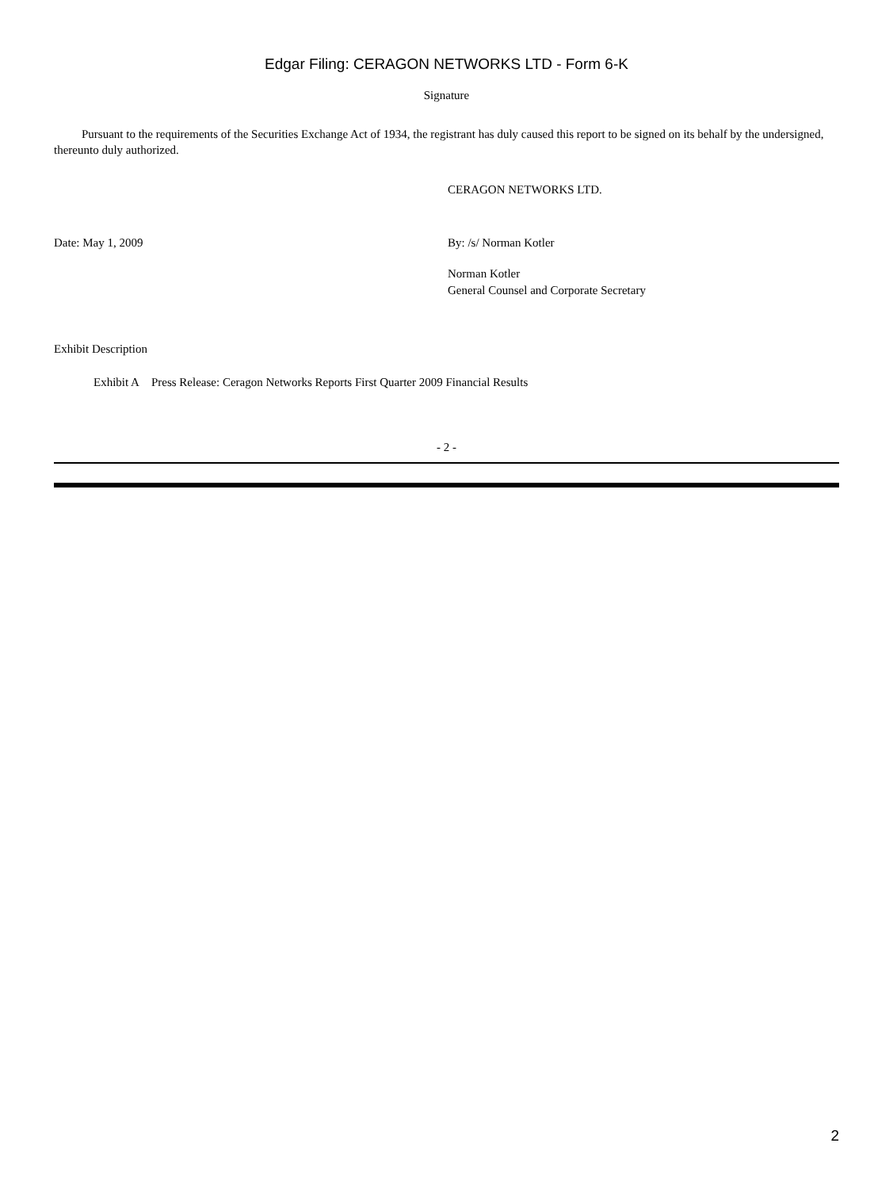Edgar Filing: CERAGON NETWORKS LTD - Form 6-K
Signature
Pursuant to the requirements of the Securities Exchange Act of 1934, the registrant has duly caused this report to be signed on its behalf by the undersigned, thereunto duly authorized.
CERAGON NETWORKS LTD.
Date: May 1, 2009 By: /s/ Norman Kotler
Norman Kotler
General Counsel and Corporate Secretary
Exhibit Description
Exhibit A Press Release: Ceragon Networks Reports First Quarter 2009 Financial Results
- 2 -
2